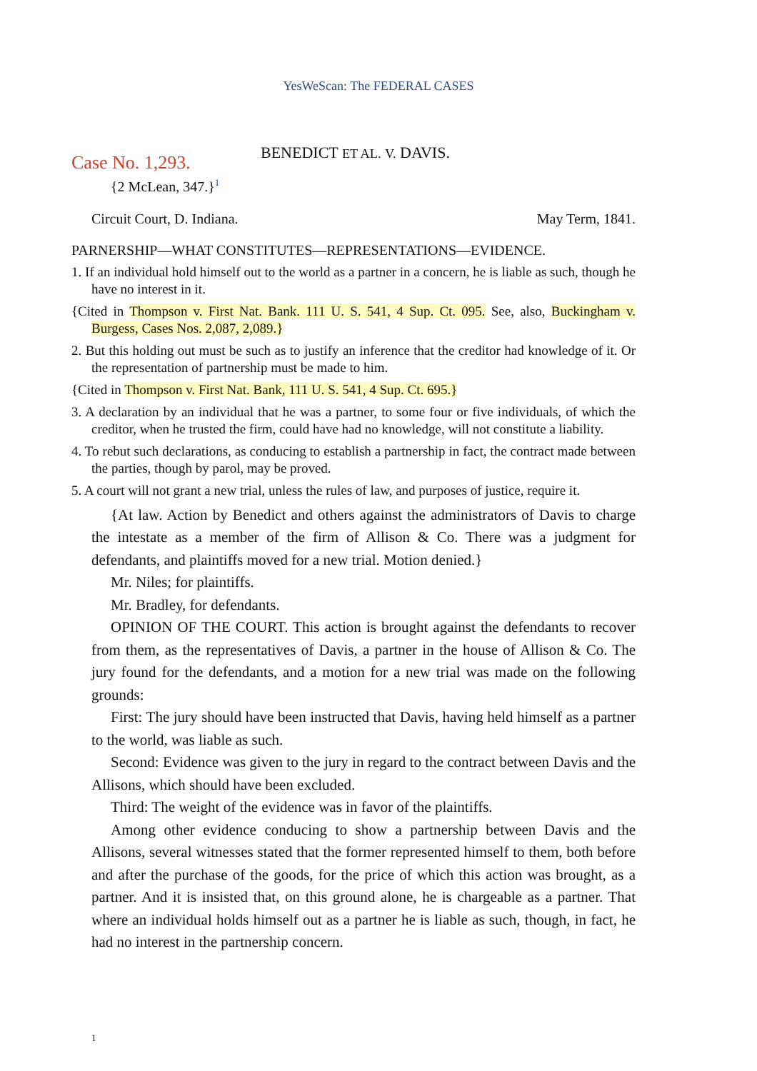YesWeScan: The FEDERAL CASES
Case No. 1,293.
BENEDICT ET AL. V. DAVIS.
{2 McLean, 347.}<sup>1</sup>
Circuit Court, D. Indiana. May Term, 1841.
PARNERSHIP—WHAT CONSTITUTES—REPRESENTATIONS—EVIDENCE.
1. If an individual hold himself out to the world as a partner in a concern, he is liable as such, though he have no interest in it.
{Cited in Thompson v. First Nat. Bank. 111 U. S. 541, 4 Sup. Ct. 095. See, also, Buckingham v. Burgess, Cases Nos. 2,087, 2,089.}
2. But this holding out must be such as to justify an inference that the creditor had knowledge of it. Or the representation of partnership must be made to him.
{Cited in Thompson v. First Nat. Bank, 111 U. S. 541, 4 Sup. Ct. 695.}
3. A declaration by an individual that he was a partner, to some four or five individuals, of which the creditor, when he trusted the firm, could have had no knowledge, will not constitute a liability.
4. To rebut such declarations, as conducing to establish a partnership in fact, the contract made between the parties, though by parol, may be proved.
5. A court will not grant a new trial, unless the rules of law, and purposes of justice, require it.
{At law. Action by Benedict and others against the administrators of Davis to charge the intestate as a member of the firm of Allison & Co. There was a judgment for defendants, and plaintiffs moved for a new trial. Motion denied.}
Mr. Niles; for plaintiffs.
Mr. Bradley, for defendants.
OPINION OF THE COURT. This action is brought against the defendants to recover from them, as the representatives of Davis, a partner in the house of Allison & Co. The jury found for the defendants, and a motion for a new trial was made on the following grounds:
First: The jury should have been instructed that Davis, having held himself as a partner to the world, was liable as such.
Second: Evidence was given to the jury in regard to the contract between Davis and the Allisons, which should have been excluded.
Third: The weight of the evidence was in favor of the plaintiffs.
Among other evidence conducing to show a partnership between Davis and the Allisons, several witnesses stated that the former represented himself to them, both before and after the purchase of the goods, for the price of which this action was brought, as a partner. And it is insisted that, on this ground alone, he is chargeable as a partner. That where an individual holds himself out as a partner he is liable as such, though, in fact, he had no interest in the partnership concern.
1